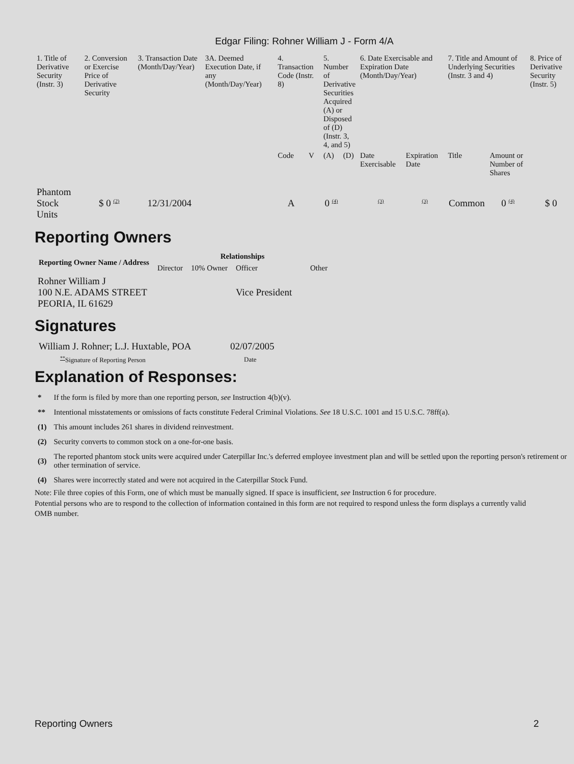Edgar Filing: Rohner William J - Form 4/A
| 1. Title of Derivative Security (Instr. 3) | 2. Conversion or Exercise Price of Derivative Security | 3. Transaction Date (Month/Day/Year) | 3A. Deemed Execution Date, if any (Month/Day/Year) | 4. Transaction Code (Instr. 8) | | 5. Number of Derivative Securities Acquired (A) or Disposed of (D) (Instr. 3, 4, and 5) | | 6. Date Exercisable and Expiration Date (Month/Day/Year) | | 7. Title and Amount of Underlying Securities (Instr. 3 and 4) | | 8. Price of Derivative Security (Instr. 5) |
| --- | --- | --- | --- | --- | --- | --- | --- | --- | --- | --- | --- | --- |
| | | | | Code | V | (A) | (D) | Date Exercisable | Expiration Date | Title | Amount or Number of Shares | |
| Phantom Stock Units | $ 0 <sup>(2)</sup> | 12/31/2004 | | A | | 0 <sup>(4)</sup> | | <sup>(3)</sup> | <sup>(3)</sup> | Common | 0 <sup>(4)</sup> | $ 0 |
Reporting Owners
| Reporting Owner Name / Address | Relationships | | | |
| --- | --- | --- | --- | --- |
| | Director | 10% Owner | Officer | Other |
| Rohner William J 100 N.E. ADAMS STREET PEORIA, IL 61629 | | | Vice President | |
Signatures
| William J. Rohner; L.J. Huxtable, POA | 02/07/2005 |
| <sup>**</sup> Signature of Reporting Person | Date |
Explanation of Responses:
| * | If the form is filed by more than one reporting person, see Instruction 4(b)(v). |
| ** | Intentional misstatements or omissions of facts constitute Federal Criminal Violations. See 18 U.S.C. 1001 and 15 U.S.C. 78ff(a). |
| (1) | This amount includes 261 shares in dividend reinvestment. |
| (2) | Security converts to common stock on a one-for-one basis. |
| (3) | The reported phantom stock units were acquired under Caterpillar Inc.'s deferred employee investment plan and will be settled upon the reporting person's retirement or other termination of service. |
| (4) | Shares were incorrectly stated and were not acquired in the Caterpillar Stock Fund. |
Note: File three copies of this Form, one of which must be manually signed. If space is insufficient, see Instruction 6 for procedure.
Potential persons who are to respond to the collection of information contained in this form are not required to respond unless the form displays a currently valid OMB number.
Reporting Owners 2